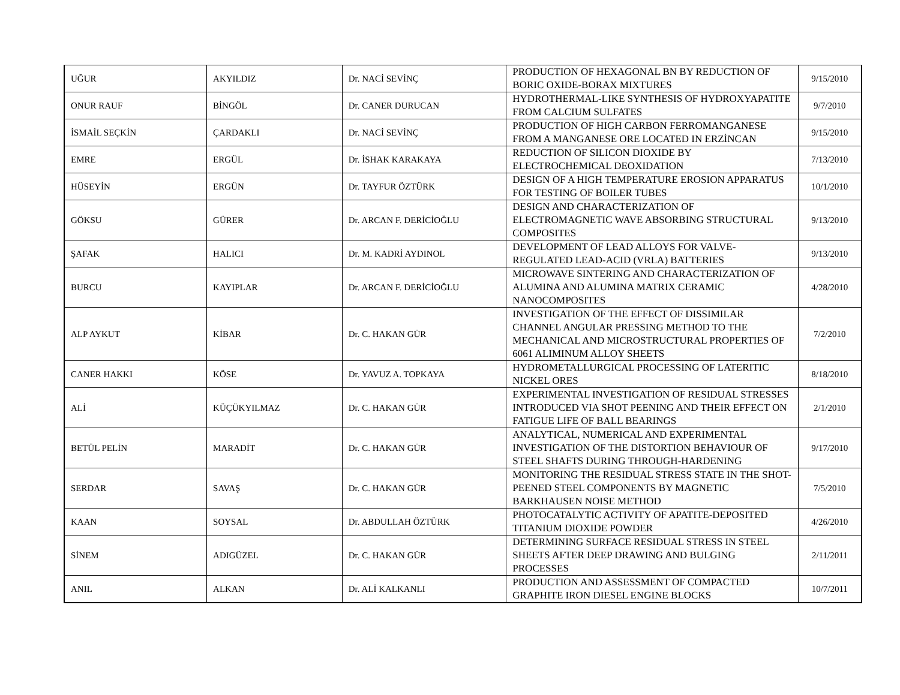| UĞUR | AKYILDIZ | Dr. NACİ SEVİNÇ | PRODUCTION OF HEXAGONAL BN BY REDUCTION OF BORIC OXIDE-BORAX MIXTURES | 9/15/2010 |
| ONUR RAUF | BİNGÖL | Dr. CANER DURUCAN | HYDROTHERMAL-LIKE SYNTHESIS OF HYDROXYAPATITE FROM CALCIUM SULFATES | 9/7/2010 |
| İSMAİL SEÇKİN | ÇARDAKLI | Dr. NACİ SEVİNÇ | PRODUCTION OF HIGH CARBON FERROMANGANESE FROM A MANGANESE ORE LOCATED IN ERZİNCAN | 9/15/2010 |
| EMRE | ERGÜL | Dr. İSHAK KARAKAYA | REDUCTION OF SILICON DIOXIDE BY ELECTROCHEMICAL DEOXIDATION | 7/13/2010 |
| HÜSEYİN | ERGÜN | Dr. TAYFUR ÖZTÜRK | DESIGN OF A HIGH TEMPERATURE EROSION APPARATUS FOR TESTING OF BOILER TUBES | 10/1/2010 |
| GÖKSU | GÜRER | Dr. ARCAN F. DERİCİOĞLU | DESIGN AND CHARACTERIZATION OF ELECTROMAGNETIC WAVE ABSORBING STRUCTURAL COMPOSITES | 9/13/2010 |
| ŞAFAK | HALICI | Dr. M. KADRİ AYDINOL | DEVELOPMENT OF LEAD ALLOYS FOR VALVE-REGULATED LEAD-ACID (VRLA) BATTERIES | 9/13/2010 |
| BURCU | KAYIPLAR | Dr. ARCAN F. DERİCİOĞLU | MICROWAVE SINTERING AND CHARACTERIZATION OF ALUMINA AND ALUMINA MATRIX CERAMIC NANOCOMPOSITES | 4/28/2010 |
| ALP AYKUT | KİBAR | Dr. C. HAKAN GÜR | INVESTIGATION OF THE EFFECT OF DISSIMILAR CHANNEL ANGULAR PRESSING METHOD TO THE MECHANICAL AND MICROSTRUCTURAL PROPERTIES OF 6061 ALIMINUM ALLOY SHEETS | 7/2/2010 |
| CANER HAKKI | KÖSE | Dr. YAVUZ A. TOPKAYA | HYDROMETALLURGICAL PROCESSING OF LATERITIC NICKEL ORES | 8/18/2010 |
| ALİ | KÜÇÜKYILMAZ | Dr. C. HAKAN GÜR | EXPERIMENTAL INVESTIGATION OF RESIDUAL STRESSES INTRODUCED VIA SHOT PEENING AND THEIR EFFECT ON FATIGUE LIFE OF BALL BEARINGS | 2/1/2010 |
| BETÜL PELİN | MARADİT | Dr. C. HAKAN GÜR | ANALYTICAL, NUMERICAL AND EXPERIMENTAL INVESTIGATION OF THE DISTORTION BEHAVIOUR OF STEEL SHAFTS DURING THROUGH-HARDENING | 9/17/2010 |
| SERDAR | SAVAŞ | Dr. C. HAKAN GÜR | MONITORING THE RESIDUAL STRESS STATE IN THE SHOT-PEENED STEEL COMPONENTS BY MAGNETIC BARKHAUSEN NOISE METHOD | 7/5/2010 |
| KAAN | SOYSAL | Dr. ABDULLAH ÖZTÜRK | PHOTOCATALYTIC ACTIVITY OF APATITE-DEPOSITED TITANIUM DIOXIDE POWDER | 4/26/2010 |
| SİNEM | ADIGÜZEL | Dr. C. HAKAN GÜR | DETERMINING SURFACE RESIDUAL STRESS IN STEEL SHEETS AFTER DEEP DRAWING AND BULGING PROCESSES | 2/11/2011 |
| ANIL | ALKAN | Dr. ALİ KALKANLI | PRODUCTION AND ASSESSMENT OF COMPACTED GRAPHITE IRON DIESEL ENGINE BLOCKS | 10/7/2011 |